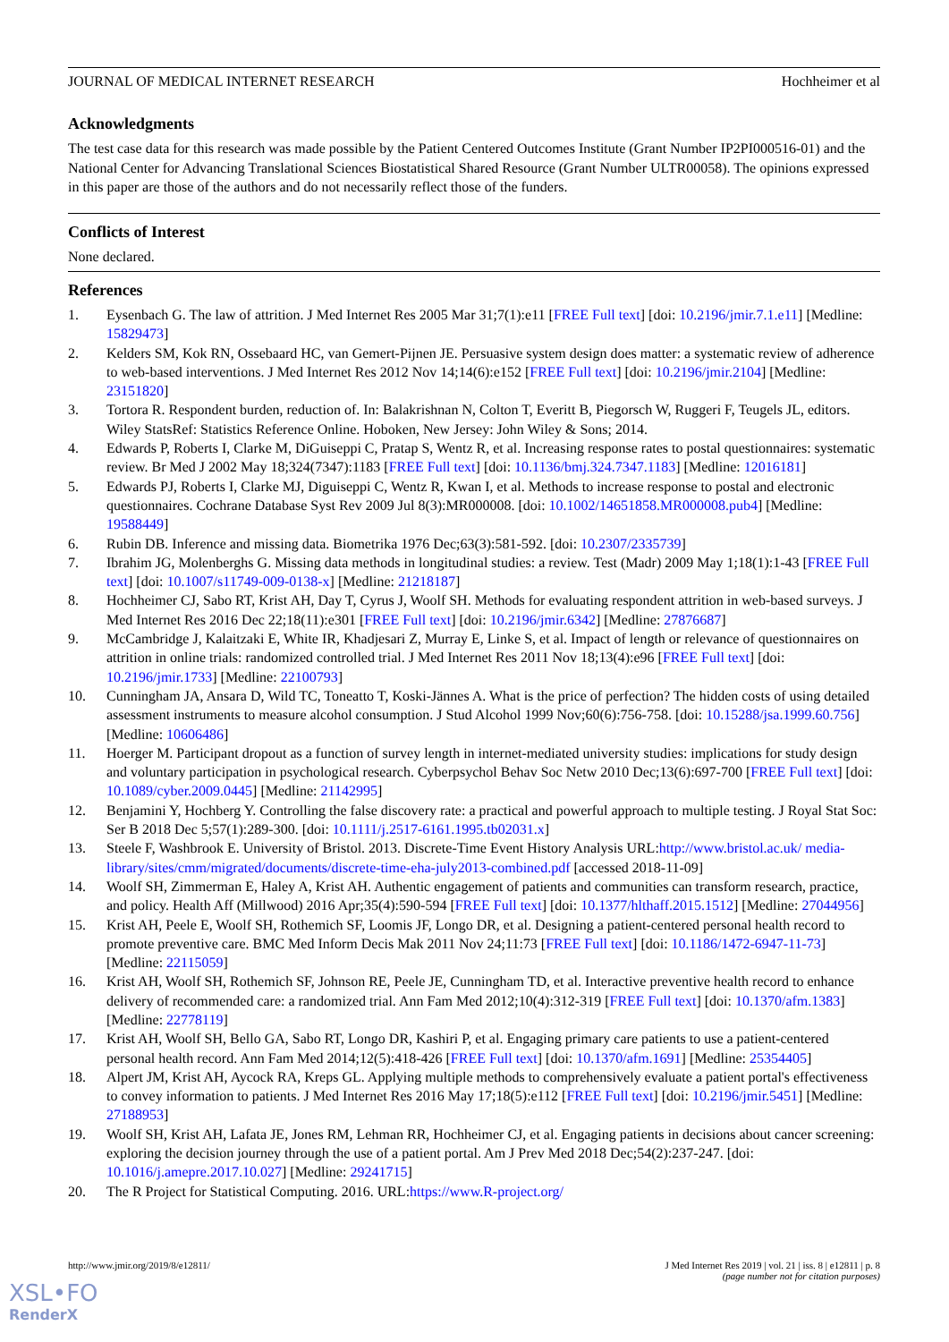JOURNAL OF MEDICAL INTERNET RESEARCH Hochheimer et al
Acknowledgments
The test case data for this research was made possible by the Patient Centered Outcomes Institute (Grant Number IP2PI000516-01) and the National Center for Advancing Translational Sciences Biostatistical Shared Resource (Grant Number ULTR00058). The opinions expressed in this paper are those of the authors and do not necessarily reflect those of the funders.
Conflicts of Interest
None declared.
References
1. Eysenbach G. The law of attrition. J Med Internet Res 2005 Mar 31;7(1):e11 [FREE Full text] [doi: 10.2196/jmir.7.1.e11] [Medline: 15829473]
2. Kelders SM, Kok RN, Ossebaard HC, van Gemert-Pijnen JE. Persuasive system design does matter: a systematic review of adherence to web-based interventions. J Med Internet Res 2012 Nov 14;14(6):e152 [FREE Full text] [doi: 10.2196/jmir.2104] [Medline: 23151820]
3. Tortora R. Respondent burden, reduction of. In: Balakrishnan N, Colton T, Everitt B, Piegorsch W, Ruggeri F, Teugels JL, editors. Wiley StatsRef: Statistics Reference Online. Hoboken, New Jersey: John Wiley & Sons; 2014.
4. Edwards P, Roberts I, Clarke M, DiGuiseppi C, Pratap S, Wentz R, et al. Increasing response rates to postal questionnaires: systematic review. Br Med J 2002 May 18;324(7347):1183 [FREE Full text] [doi: 10.1136/bmj.324.7347.1183] [Medline: 12016181]
5. Edwards PJ, Roberts I, Clarke MJ, Diguiseppi C, Wentz R, Kwan I, et al. Methods to increase response to postal and electronic questionnaires. Cochrane Database Syst Rev 2009 Jul 8(3):MR000008. [doi: 10.1002/14651858.MR000008.pub4] [Medline: 19588449]
6. Rubin DB. Inference and missing data. Biometrika 1976 Dec;63(3):581-592. [doi: 10.2307/2335739]
7. Ibrahim JG, Molenberghs G. Missing data methods in longitudinal studies: a review. Test (Madr) 2009 May 1;18(1):1-43 [FREE Full text] [doi: 10.1007/s11749-009-0138-x] [Medline: 21218187]
8. Hochheimer CJ, Sabo RT, Krist AH, Day T, Cyrus J, Woolf SH. Methods for evaluating respondent attrition in web-based surveys. J Med Internet Res 2016 Dec 22;18(11):e301 [FREE Full text] [doi: 10.2196/jmir.6342] [Medline: 27876687]
9. McCambridge J, Kalaitzaki E, White IR, Khadjesari Z, Murray E, Linke S, et al. Impact of length or relevance of questionnaires on attrition in online trials: randomized controlled trial. J Med Internet Res 2011 Nov 18;13(4):e96 [FREE Full text] [doi: 10.2196/jmir.1733] [Medline: 22100793]
10. Cunningham JA, Ansara D, Wild TC, Toneatto T, Koski-Jännes A. What is the price of perfection? The hidden costs of using detailed assessment instruments to measure alcohol consumption. J Stud Alcohol 1999 Nov;60(6):756-758. [doi: 10.15288/jsa.1999.60.756] [Medline: 10606486]
11. Hoerger M. Participant dropout as a function of survey length in internet-mediated university studies: implications for study design and voluntary participation in psychological research. Cyberpsychol Behav Soc Netw 2010 Dec;13(6):697-700 [FREE Full text] [doi: 10.1089/cyber.2009.0445] [Medline: 21142995]
12. Benjamini Y, Hochberg Y. Controlling the false discovery rate: a practical and powerful approach to multiple testing. J Royal Stat Soc: Ser B 2018 Dec 5;57(1):289-300. [doi: 10.1111/j.2517-6161.1995.tb02031.x]
13. Steele F, Washbrook E. University of Bristol. 2013. Discrete-Time Event History Analysis URL:http://www.bristol.ac.uk/ media-library/sites/cmm/migrated/documents/discrete-time-eha-july2013-combined.pdf [accessed 2018-11-09]
14. Woolf SH, Zimmerman E, Haley A, Krist AH. Authentic engagement of patients and communities can transform research, practice, and policy. Health Aff (Millwood) 2016 Apr;35(4):590-594 [FREE Full text] [doi: 10.1377/hlthaff.2015.1512] [Medline: 27044956]
15. Krist AH, Peele E, Woolf SH, Rothemich SF, Loomis JF, Longo DR, et al. Designing a patient-centered personal health record to promote preventive care. BMC Med Inform Decis Mak 2011 Nov 24;11:73 [FREE Full text] [doi: 10.1186/1472-6947-11-73] [Medline: 22115059]
16. Krist AH, Woolf SH, Rothemich SF, Johnson RE, Peele JE, Cunningham TD, et al. Interactive preventive health record to enhance delivery of recommended care: a randomized trial. Ann Fam Med 2012;10(4):312-319 [FREE Full text] [doi: 10.1370/afm.1383] [Medline: 22778119]
17. Krist AH, Woolf SH, Bello GA, Sabo RT, Longo DR, Kashiri P, et al. Engaging primary care patients to use a patient-centered personal health record. Ann Fam Med 2014;12(5):418-426 [FREE Full text] [doi: 10.1370/afm.1691] [Medline: 25354405]
18. Alpert JM, Krist AH, Aycock RA, Kreps GL. Applying multiple methods to comprehensively evaluate a patient portal's effectiveness to convey information to patients. J Med Internet Res 2016 May 17;18(5):e112 [FREE Full text] [doi: 10.2196/jmir.5451] [Medline: 27188953]
19. Woolf SH, Krist AH, Lafata JE, Jones RM, Lehman RR, Hochheimer CJ, et al. Engaging patients in decisions about cancer screening: exploring the decision journey through the use of a patient portal. Am J Prev Med 2018 Dec;54(2):237-247. [doi: 10.1016/j.amepre.2017.10.027] [Medline: 29241715]
20. The R Project for Statistical Computing. 2016. URL:https://www.R-project.org/
http://www.jmir.org/2019/8/e12811/ J Med Internet Res 2019 | vol. 21 | iss. 8 | e12811 | p. 8
(page number not for citation purposes)
XSL•FO
RenderX